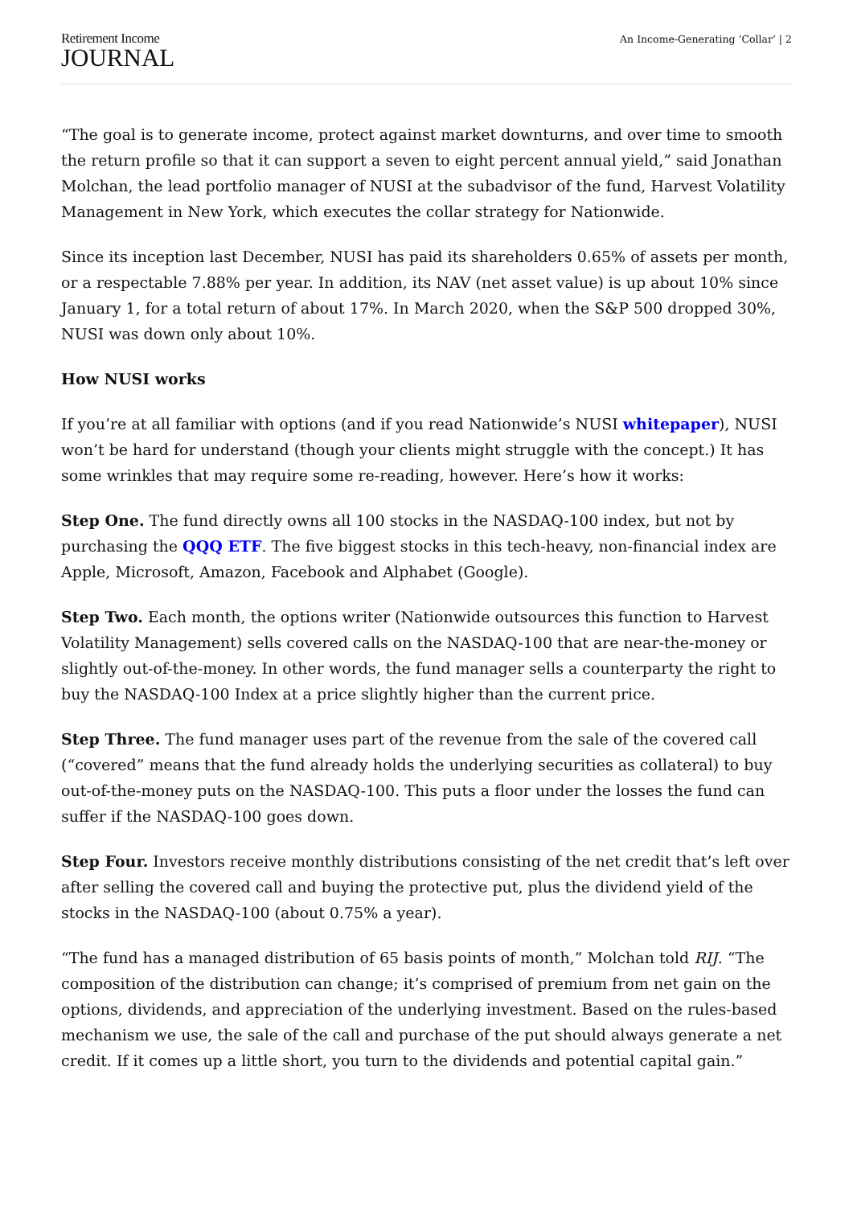Retirement Income
JOURNAL
An Income-Generating ‘Collar’ | 2
“The goal is to generate income, protect against market downturns, and over time to smooth the return profile so that it can support a seven to eight percent annual yield,” said Jonathan Molchan, the lead portfolio manager of NUSI at the subadvisor of the fund, Harvest Volatility Management in New York, which executes the collar strategy for Nationwide.
Since its inception last December, NUSI has paid its shareholders 0.65% of assets per month, or a respectable 7.88% per year. In addition, its NAV (net asset value) is up about 10% since January 1, for a total return of about 17%. In March 2020, when the S&P 500 dropped 30%, NUSI was down only about 10%.
How NUSI works
If you’re at all familiar with options (and if you read Nationwide’s NUSI whitepaper), NUSI won’t be hard for understand (though your clients might struggle with the concept.) It has some wrinkles that may require some re-reading, however. Here’s how it works:
Step One. The fund directly owns all 100 stocks in the NASDAQ-100 index, but not by purchasing the QQQ ETF. The five biggest stocks in this tech-heavy, non-financial index are Apple, Microsoft, Amazon, Facebook and Alphabet (Google).
Step Two. Each month, the options writer (Nationwide outsources this function to Harvest Volatility Management) sells covered calls on the NASDAQ-100 that are near-the-money or slightly out-of-the-money. In other words, the fund manager sells a counterparty the right to buy the NASDAQ-100 Index at a price slightly higher than the current price.
Step Three. The fund manager uses part of the revenue from the sale of the covered call (“covered” means that the fund already holds the underlying securities as collateral) to buy out-of-the-money puts on the NASDAQ-100. This puts a floor under the losses the fund can suffer if the NASDAQ-100 goes down.
Step Four. Investors receive monthly distributions consisting of the net credit that’s left over after selling the covered call and buying the protective put, plus the dividend yield of the stocks in the NASDAQ-100 (about 0.75% a year).
“The fund has a managed distribution of 65 basis points of month,” Molchan told RIJ. “The composition of the distribution can change; it’s comprised of premium from net gain on the options, dividends, and appreciation of the underlying investment. Based on the rules-based mechanism we use, the sale of the call and purchase of the put should always generate a net credit. If it comes up a little short, you turn to the dividends and potential capital gain.”